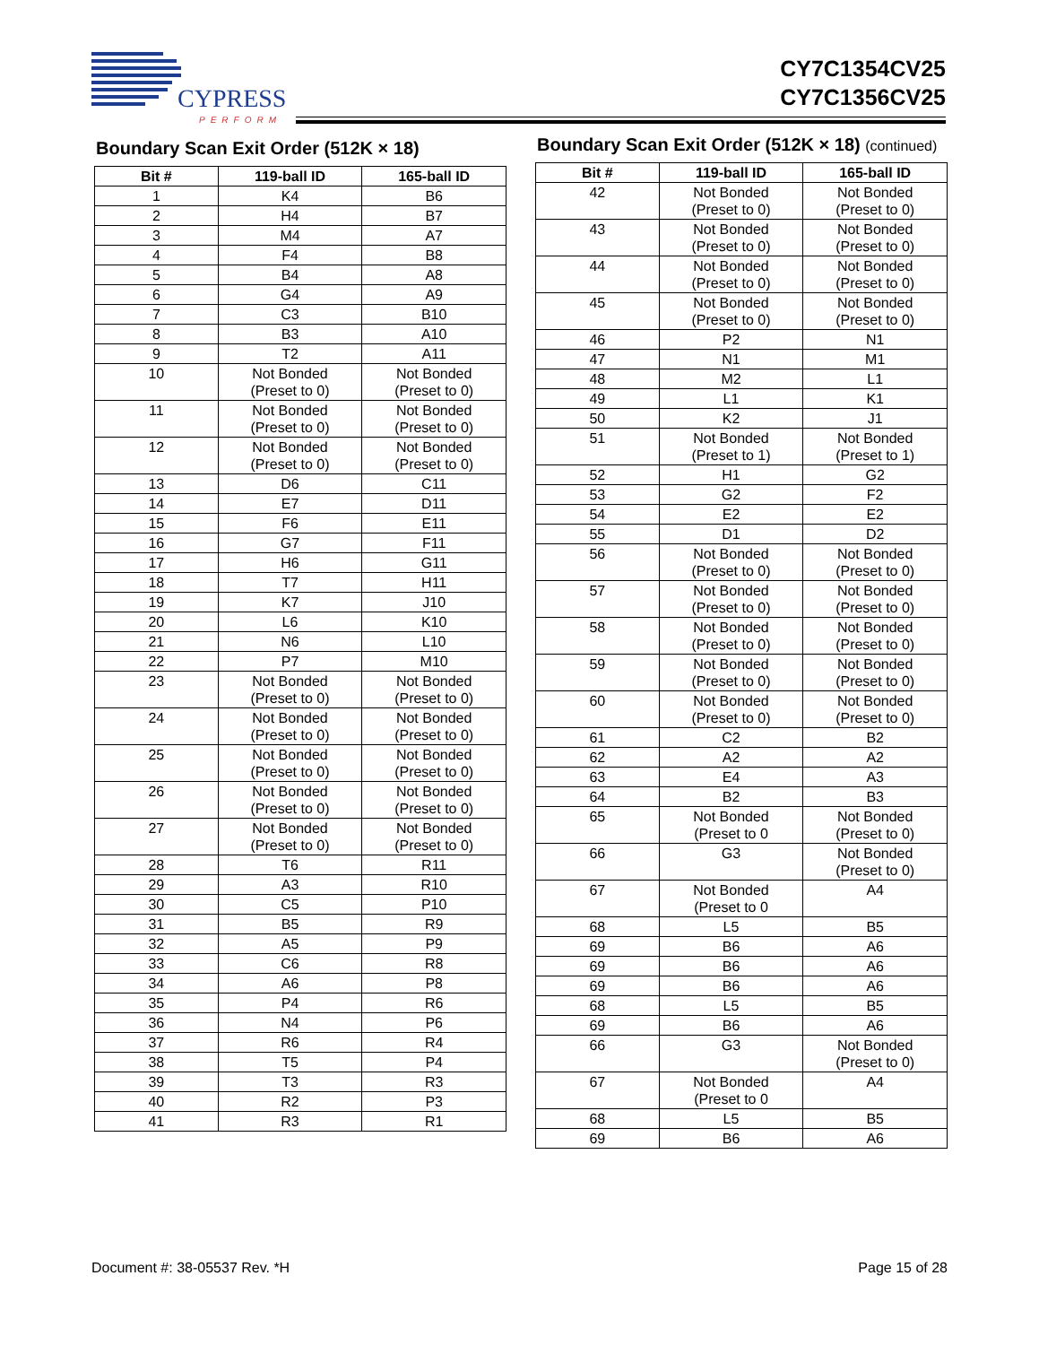CYPRESS
PERFORM
CY7C1354CV25
CY7C1356CV25
Boundary Scan Exit Order (512K × 18)
| Bit # | 119-ball ID | 165-ball ID |
| --- | --- | --- |
| 1 | K4 | B6 |
| 2 | H4 | B7 |
| 3 | M4 | A7 |
| 4 | F4 | B8 |
| 5 | B4 | A8 |
| 6 | G4 | A9 |
| 7 | C3 | B10 |
| 8 | B3 | A10 |
| 9 | T2 | A11 |
| 10 | Not Bonded (Preset to 0) | Not Bonded (Preset to 0) |
| 11 | Not Bonded (Preset to 0) | Not Bonded (Preset to 0) |
| 12 | Not Bonded (Preset to 0) | Not Bonded (Preset to 0) |
| 13 | D6 | C11 |
| 14 | E7 | D11 |
| 15 | F6 | E11 |
| 16 | G7 | F11 |
| 17 | H6 | G11 |
| 18 | T7 | H11 |
| 19 | K7 | J10 |
| 20 | L6 | K10 |
| 21 | N6 | L10 |
| 22 | P7 | M10 |
| 23 | Not Bonded (Preset to 0) | Not Bonded (Preset to 0) |
| 24 | Not Bonded (Preset to 0) | Not Bonded (Preset to 0) |
| 25 | Not Bonded (Preset to 0) | Not Bonded (Preset to 0) |
| 26 | Not Bonded (Preset to 0) | Not Bonded (Preset to 0) |
| 27 | Not Bonded (Preset to 0) | Not Bonded (Preset to 0) |
| 28 | T6 | R11 |
| 29 | A3 | R10 |
| 30 | C5 | P10 |
| 31 | B5 | R9 |
| 32 | A5 | P9 |
| 33 | C6 | R8 |
| 34 | A6 | P8 |
| 35 | P4 | R6 |
| 36 | N4 | P6 |
| 37 | R6 | R4 |
| 38 | T5 | P4 |
| 39 | T3 | R3 |
| 40 | R2 | P3 |
| 41 | R3 | R1 |
Boundary Scan Exit Order (512K × 18) (continued)
| Bit # | 119-ball ID | 165-ball ID |
| --- | --- | --- |
| 42 | Not Bonded (Preset to 0) | Not Bonded (Preset to 0) |
| 43 | Not Bonded (Preset to 0) | Not Bonded (Preset to 0) |
| 44 | Not Bonded (Preset to 0) | Not Bonded (Preset to 0) |
| 45 | Not Bonded (Preset to 0) | Not Bonded (Preset to 0) |
| 46 | P2 | N1 |
| 47 | N1 | M1 |
| 48 | M2 | L1 |
| 49 | L1 | K1 |
| 50 | K2 | J1 |
| 51 | Not Bonded (Preset to 1) | Not Bonded (Preset to 1) |
| 52 | H1 | G2 |
| 53 | G2 | F2 |
| 54 | E2 | E2 |
| 55 | D1 | D2 |
| 56 | Not Bonded (Preset to 0) | Not Bonded (Preset to 0) |
| 57 | Not Bonded (Preset to 0) | Not Bonded (Preset to 0) |
| 58 | Not Bonded (Preset to 0) | Not Bonded (Preset to 0) |
| 59 | Not Bonded (Preset to 0) | Not Bonded (Preset to 0) |
| 60 | Not Bonded (Preset to 0) | Not Bonded (Preset to 0) |
| 61 | C2 | B2 |
| 62 | A2 | A2 |
| 63 | E4 | A3 |
| 64 | B2 | B3 |
| 65 | Not Bonded (Preset to 0 | Not Bonded (Preset to 0) |
| 66 | G3 | Not Bonded (Preset to 0) |
| 67 | Not Bonded (Preset to 0 | A4 |
| 68 | L5 | B5 |
| 69 | B6 | A6 |
| 69 | B6 | A6 |
| 69 | B6 | A6 |
| 68 | L5 | B5 |
| 69 | B6 | A6 |
| 66 | G3 | Not Bonded (Preset to 0) |
| 67 | Not Bonded (Preset to 0 | A4 |
| 68 | L5 | B5 |
| 69 | B6 | A6 |
Document #: 38-05537 Rev. *H Page 15 of 28